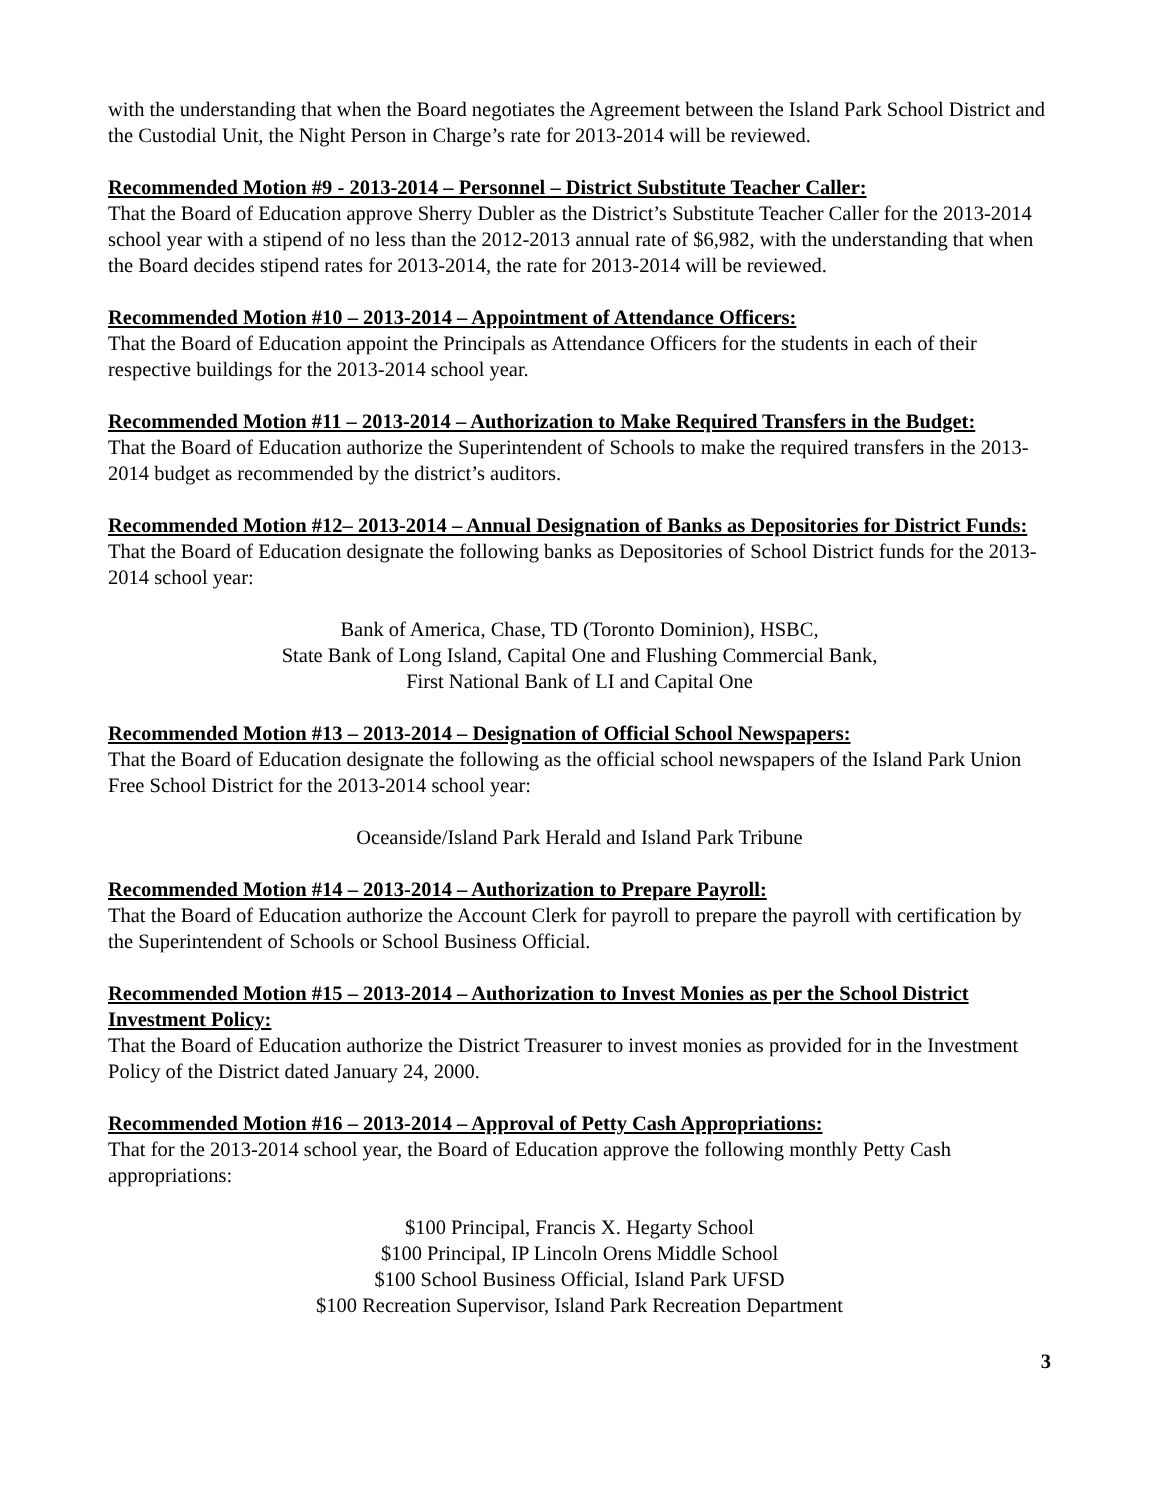with the understanding that when the Board negotiates the Agreement between the Island Park School District and the Custodial Unit, the Night Person in Charge’s rate for 2013-2014 will be reviewed.
Recommended Motion #9 - 2013-2014 – Personnel – District Substitute Teacher Caller:
That the Board of Education approve Sherry Dubler as the District’s Substitute Teacher Caller for the 2013-2014 school year with a stipend of no less than the 2012-2013 annual rate of $6,982, with the understanding that when the Board decides stipend rates for 2013-2014, the rate for 2013-2014 will be reviewed.
Recommended Motion #10 – 2013-2014 – Appointment of Attendance Officers:
That the Board of Education appoint the Principals as Attendance Officers for the students in each of their respective buildings for the 2013-2014 school year.
Recommended Motion #11 – 2013-2014 – Authorization to Make Required Transfers in the Budget:
That the Board of Education authorize the Superintendent of Schools to make the required transfers in the 2013-2014 budget as recommended by the district’s auditors.
Recommended Motion #12– 2013-2014 – Annual Designation of Banks as Depositories for District Funds:
That the Board of Education designate the following banks as Depositories of School District funds for the 2013-2014 school year:
Bank of America, Chase, TD (Toronto Dominion), HSBC,
State Bank of Long Island, Capital One and Flushing Commercial Bank,
First National Bank of LI and Capital One
Recommended Motion #13 – 2013-2014 – Designation of Official School Newspapers:
That the Board of Education designate the following as the official school newspapers of the Island Park Union Free School District for the 2013-2014 school year:
Oceanside/Island Park Herald and Island Park Tribune
Recommended Motion #14 – 2013-2014 – Authorization to Prepare Payroll:
That the Board of Education authorize the Account Clerk for payroll to prepare the payroll with certification by the Superintendent of Schools or School Business Official.
Recommended Motion #15 – 2013-2014 – Authorization to Invest Monies as per the School District Investment Policy:
That the Board of Education authorize the District Treasurer to invest monies as provided for in the Investment Policy of the District dated January 24, 2000.
Recommended Motion #16 – 2013-2014 – Approval of Petty Cash Appropriations:
That for the 2013-2014 school year, the Board of Education approve the following monthly Petty Cash appropriations:
$100 Principal, Francis X. Hegarty School
$100 Principal, IP Lincoln Orens Middle School
$100 School Business Official, Island Park UFSD
$100 Recreation Supervisor, Island Park Recreation Department
3